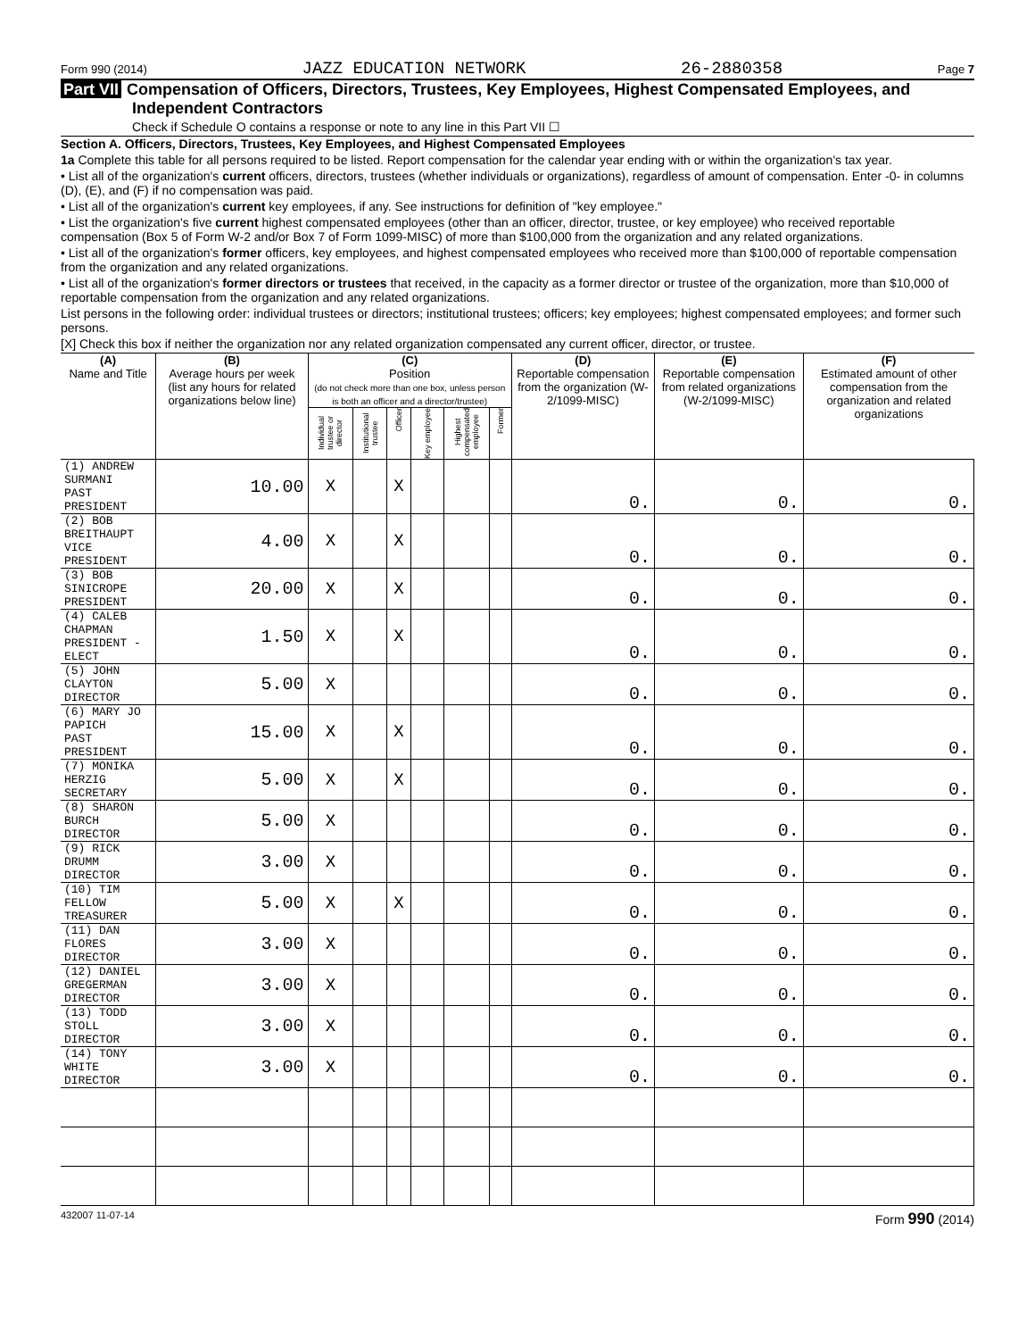Form 990 (2014) JAZZ EDUCATION NETWORK 26-2880358 Page 7
Part VII Compensation of Officers, Directors, Trustees, Key Employees, Highest Compensated Employees, and Independent Contractors
Check if Schedule O contains a response or note to any line in this Part VII ☐
Section A. Officers, Directors, Trustees, Key Employees, and Highest Compensated Employees
1a Complete this table for all persons required to be listed. Report compensation for the calendar year ending with or within the organization's tax year.
• List all of the organization's current officers, directors, trustees (whether individuals or organizations), regardless of amount of compensation. Enter -0- in columns (D), (E), and (F) if no compensation was paid.
• List all of the organization's current key employees, if any. See instructions for definition of "key employee."
• List the organization's five current highest compensated employees (other than an officer, director, trustee, or key employee) who received reportable compensation (Box 5 of Form W-2 and/or Box 7 of Form 1099-MISC) of more than $100,000 from the organization and any related organizations.
• List all of the organization's former officers, key employees, and highest compensated employees who received more than $100,000 of reportable compensation from the organization and any related organizations.
• List all of the organization's former directors or trustees that received, in the capacity as a former director or trustee of the organization, more than $10,000 of reportable compensation from the organization and any related organizations.
List persons in the following order: individual trustees or directors; institutional trustees; officers; key employees; highest compensated employees; and former such persons.
[X] Check this box if neither the organization nor any related organization compensated any current officer, director, or trustee.
| (A) Name and Title | (B) Average hours per week (list any hours for related organizations below line) | (C) Position (do not check more than one box, unless person is both an officer and a director/trustee) | | | | | | (D) Reportable compensation from the organization (W-2/1099-MISC) | (E) Reportable compensation from related organizations (W-2/1099-MISC) | (F) Estimated amount of other compensation from the organization and related organizations |
| --- | --- | --- | --- | --- | --- | --- | --- | --- | --- | --- |
| | | Individual trustee or director | Institutional trustee | Officer | Key employee | Highest compensated employee | Former | | | |
| (1) ANDREW SURMANI PAST PRESIDENT | 10.00 | X | | X | | | | 0. | 0. | 0. |
| (2) BOB BREITHAUPT VICE PRESIDENT | 4.00 | X | | X | | | | 0. | 0. | 0. |
| (3) BOB SINICROPE PRESIDENT | 20.00 | X | | X | | | | 0. | 0. | 0. |
| (4) CALEB CHAPMAN PRESIDENT - ELECT | 1.50 | X | | X | | | | 0. | 0. | 0. |
| (5) JOHN CLAYTON DIRECTOR | 5.00 | X | | | | | | 0. | 0. | 0. |
| (6) MARY JO PAPICH PAST PRESIDENT | 15.00 | X | | X | | | | 0. | 0. | 0. |
| (7) MONIKA HERZIG SECRETARY | 5.00 | X | | X | | | | 0. | 0. | 0. |
| (8) SHARON BURCH DIRECTOR | 5.00 | X | | | | | | 0. | 0. | 0. |
| (9) RICK DRUMM DIRECTOR | 3.00 | X | | | | | | 0. | 0. | 0. |
| (10) TIM FELLOW TREASURER | 5.00 | X | | X | | | | 0. | 0. | 0. |
| (11) DAN FLORES DIRECTOR | 3.00 | X | | | | | | 0. | 0. | 0. |
| (12) DANIEL GREGERMAN DIRECTOR | 3.00 | X | | | | | | 0. | 0. | 0. |
| (13) TODD STOLL DIRECTOR | 3.00 | X | | | | | | 0. | 0. | 0. |
| (14) TONY WHITE DIRECTOR | 3.00 | X | | | | | | 0. | 0. | 0. |
432007 11-07-14 Form 990 (2014)